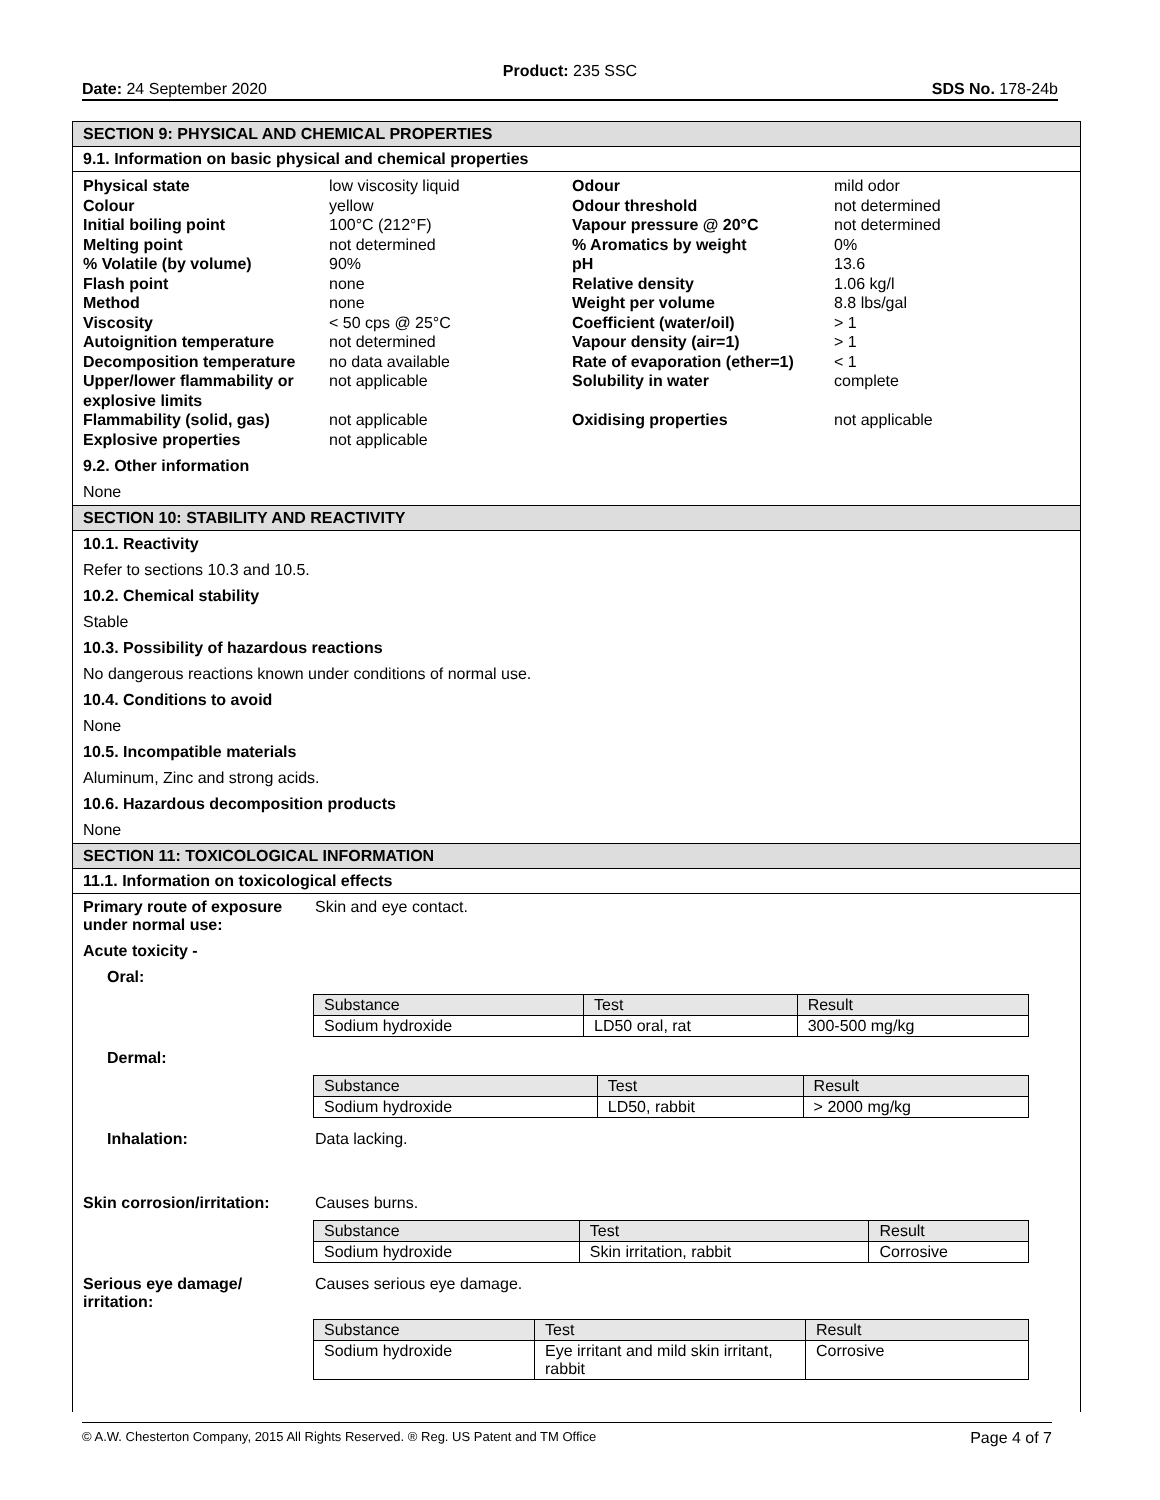Product: 235 SSC
Date: 24 September 2020 SDS No. 178-24b
SECTION 9: PHYSICAL AND CHEMICAL PROPERTIES
9.1. Information on basic physical and chemical properties
| Physical state | low viscosity liquid | Odour | mild odor |
| Colour | yellow | Odour threshold | not determined |
| Initial boiling point | 100°C (212°F) | Vapour pressure @ 20°C | not determined |
| Melting point | not determined | % Aromatics by weight | 0% |
| % Volatile (by volume) | 90% | pH | 13.6 |
| Flash point | none | Relative density | 1.06 kg/l |
| Method | none | Weight per volume | 8.8 lbs/gal |
| Viscosity | < 50 cps @ 25°C | Coefficient (water/oil) | > 1 |
| Autoignition temperature | not determined | Vapour density (air=1) | > 1 |
| Decomposition temperature | no data available | Rate of evaporation (ether=1) | < 1 |
| Upper/lower flammability or explosive limits | not applicable | Solubility in water | complete |
| Flammability (solid, gas) | not applicable | Oxidising properties | not applicable |
| Explosive properties | not applicable | | |
9.2. Other information
None
SECTION 10: STABILITY AND REACTIVITY
10.1. Reactivity
Refer to sections 10.3 and 10.5.
10.2. Chemical stability
Stable
10.3. Possibility of hazardous reactions
No dangerous reactions known under conditions of normal use.
10.4. Conditions to avoid
None
10.5. Incompatible materials
Aluminum, Zinc and strong acids.
10.6. Hazardous decomposition products
None
SECTION 11: TOXICOLOGICAL INFORMATION
11.1. Information on toxicological effects
Primary route of exposure under normal use: Skin and eye contact.
Acute toxicity -
Oral:
| Substance | Test | Result |
| Sodium hydroxide | LD50 oral, rat | 300-500 mg/kg |
Dermal:
| Substance | Test | Result |
| Sodium hydroxide | LD50, rabbit | > 2000 mg/kg |
Inhalation: Data lacking.
Skin corrosion/irritation: Causes burns.
| Substance | Test | Result |
| Sodium hydroxide | Skin irritation, rabbit | Corrosive |
Serious eye damage/ irritation: Causes serious eye damage.
| Substance | Test | Result |
| Sodium hydroxide | Eye irritant and mild skin irritant, rabbit | Corrosive |
© A.W. Chesterton Company, 2015 All Rights Reserved. ® Reg. US Patent and TM Office Page 4 of 7